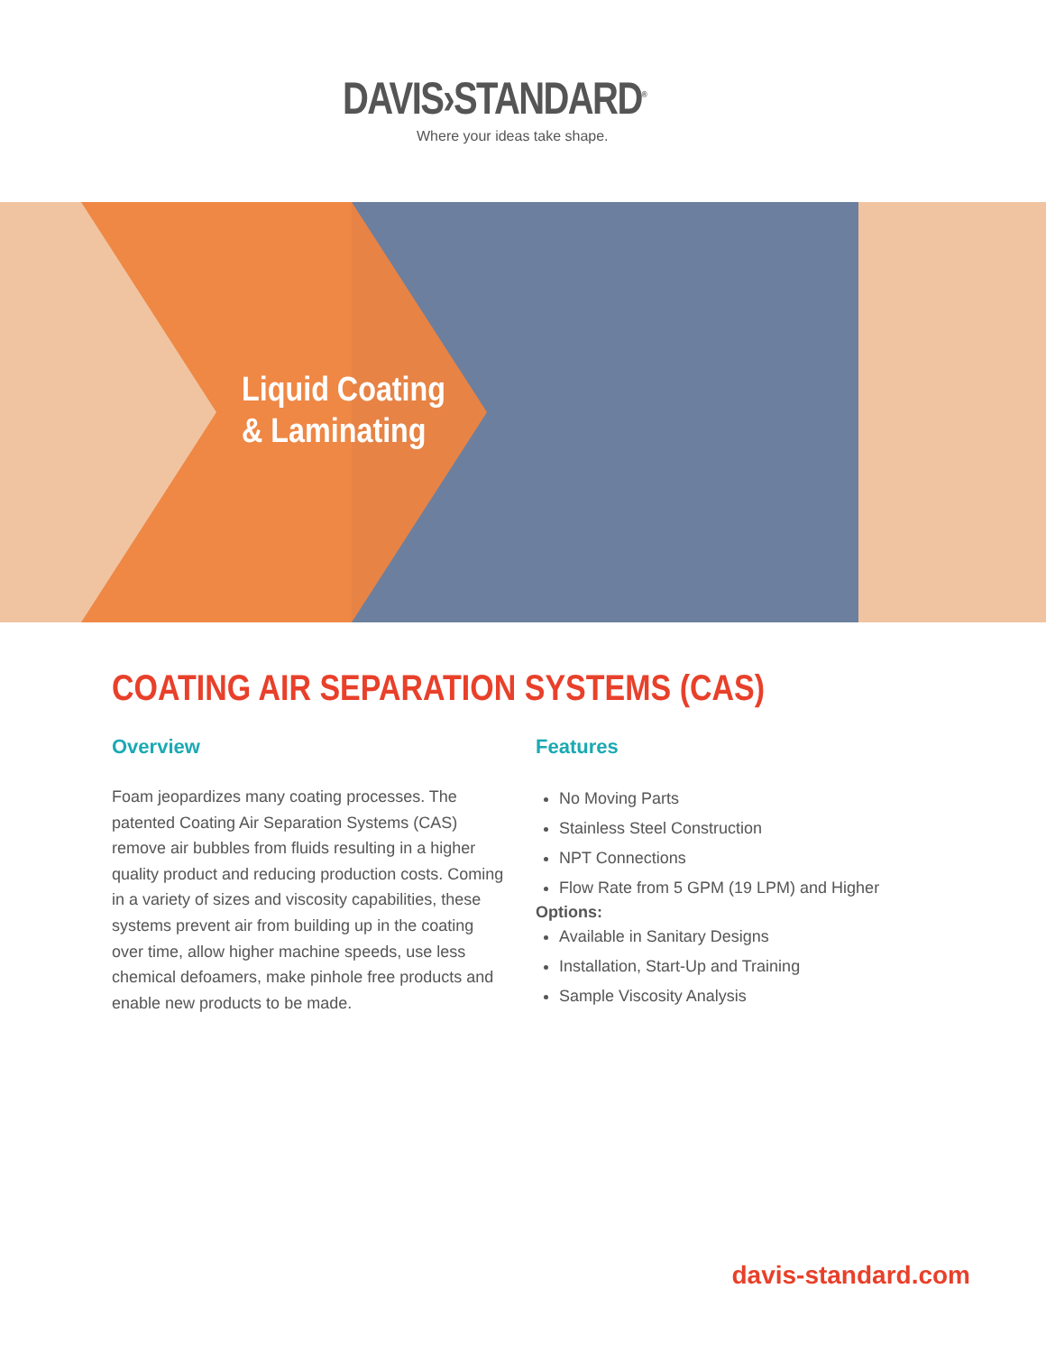DAVIS›STANDARD<sup>®</sup>
Where your ideas take shape.
Liquid Coating
& Laminating
COATING AIR SEPARATION SYSTEMS (CAS)
Overview
Foam jeopardizes many coating processes. The patented Coating Air Separation Systems (CAS) remove air bubbles from fluids resulting in a higher quality product and reducing production costs. Coming in a variety of sizes and viscosity capabilities, these systems prevent air from building up in the coating over time, allow higher machine speeds, use less chemical defoamers, make pinhole free products and enable new products to be made.
Features
No Moving Parts
Stainless Steel Construction
NPT Connections
Flow Rate from 5 GPM (19 LPM) and Higher
Options:
Available in Sanitary Designs
Installation, Start-Up and Training
Sample Viscosity Analysis
davis-standard.com